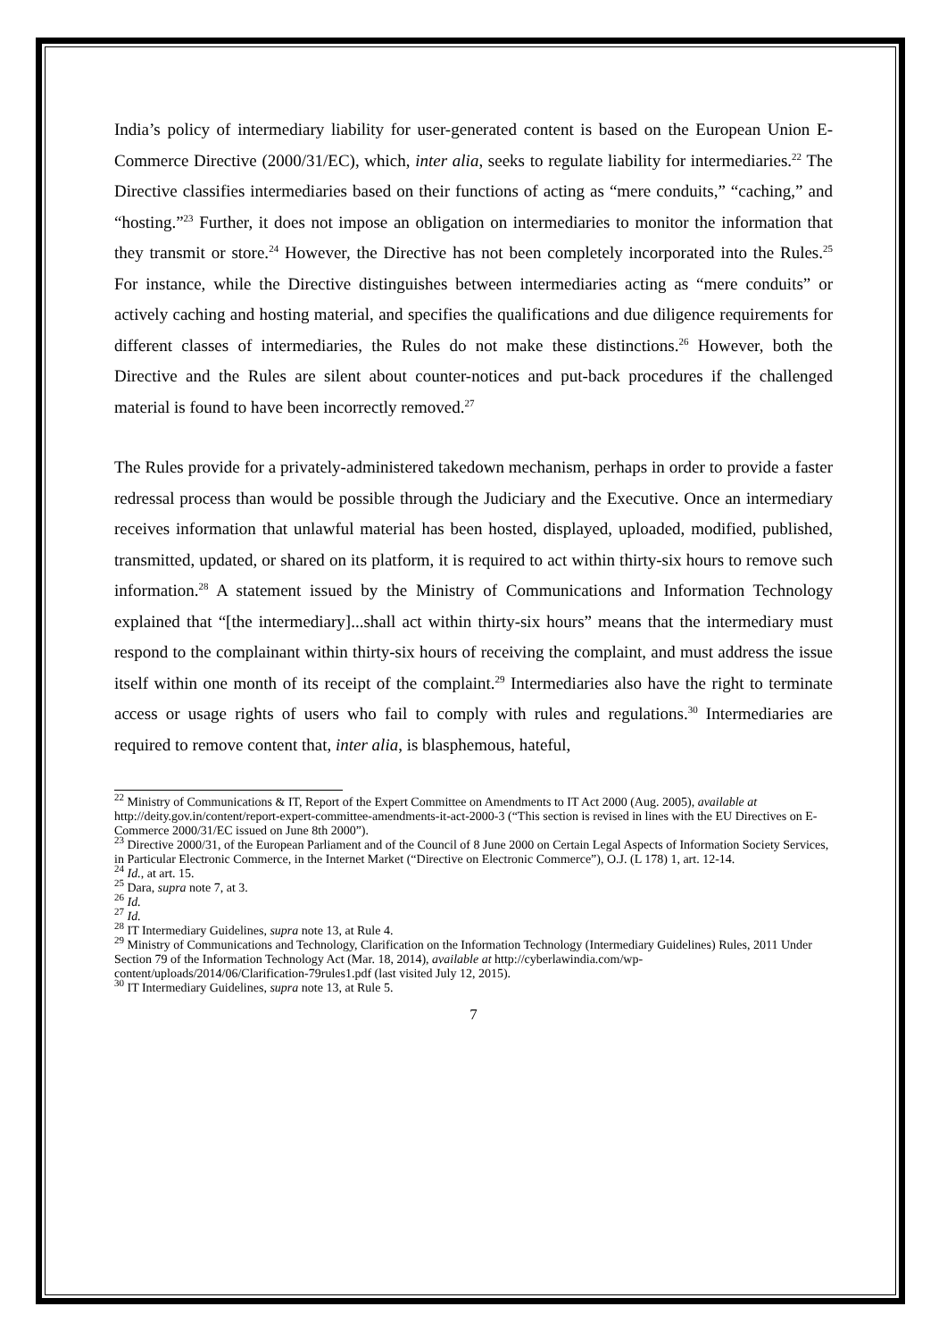India’s policy of intermediary liability for user-generated content is based on the European Union E-Commerce Directive (2000/31/EC), which, inter alia, seeks to regulate liability for intermediaries.<sup>22</sup> The Directive classifies intermediaries based on their functions of acting as “mere conduits,” “caching,” and “hosting.”<sup>23</sup> Further, it does not impose an obligation on intermediaries to monitor the information that they transmit or store.<sup>24</sup> However, the Directive has not been completely incorporated into the Rules.<sup>25</sup> For instance, while the Directive distinguishes between intermediaries acting as “mere conduits” or actively caching and hosting material, and specifies the qualifications and due diligence requirements for different classes of intermediaries, the Rules do not make these distinctions.<sup>26</sup> However, both the Directive and the Rules are silent about counter-notices and put-back procedures if the challenged material is found to have been incorrectly removed.<sup>27</sup>
The Rules provide for a privately-administered takedown mechanism, perhaps in order to provide a faster redressal process than would be possible through the Judiciary and the Executive. Once an intermediary receives information that unlawful material has been hosted, displayed, uploaded, modified, published, transmitted, updated, or shared on its platform, it is required to act within thirty-six hours to remove such information.<sup>28</sup> A statement issued by the Ministry of Communications and Information Technology explained that “[the intermediary]...shall act within thirty-six hours” means that the intermediary must respond to the complainant within thirty-six hours of receiving the complaint, and must address the issue itself within one month of its receipt of the complaint.<sup>29</sup> Intermediaries also have the right to terminate access or usage rights of users who fail to comply with rules and regulations.<sup>30</sup> Intermediaries are required to remove content that, inter alia, is blasphemous, hateful,
<sup>22</sup> Ministry of Communications & IT, Report of the Expert Committee on Amendments to IT Act 2000 (Aug. 2005), available at http://deity.gov.in/content/report-expert-committee-amendments-it-act-2000-3 (“This section is revised in lines with the EU Directives on E-Commerce 2000/31/EC issued on June 8th 2000”).
<sup>23</sup> Directive 2000/31, of the European Parliament and of the Council of 8 June 2000 on Certain Legal Aspects of Information Society Services, in Particular Electronic Commerce, in the Internet Market (“Directive on Electronic Commerce”), O.J. (L 178) 1, art. 12-14.
<sup>24</sup> Id., at art. 15.
<sup>25</sup> Dara, supra note 7, at 3.
<sup>26</sup> Id.
<sup>27</sup> Id.
<sup>28</sup> IT Intermediary Guidelines, supra note 13, at Rule 4.
<sup>29</sup> Ministry of Communications and Technology, Clarification on the Information Technology (Intermediary Guidelines) Rules, 2011 Under Section 79 of the Information Technology Act (Mar. 18, 2014), available at http://cyberlawindia.com/wp-content/uploads/2014/06/Clarification-79rules1.pdf (last visited July 12, 2015).
<sup>30</sup> IT Intermediary Guidelines, supra note 13, at Rule 5.
7